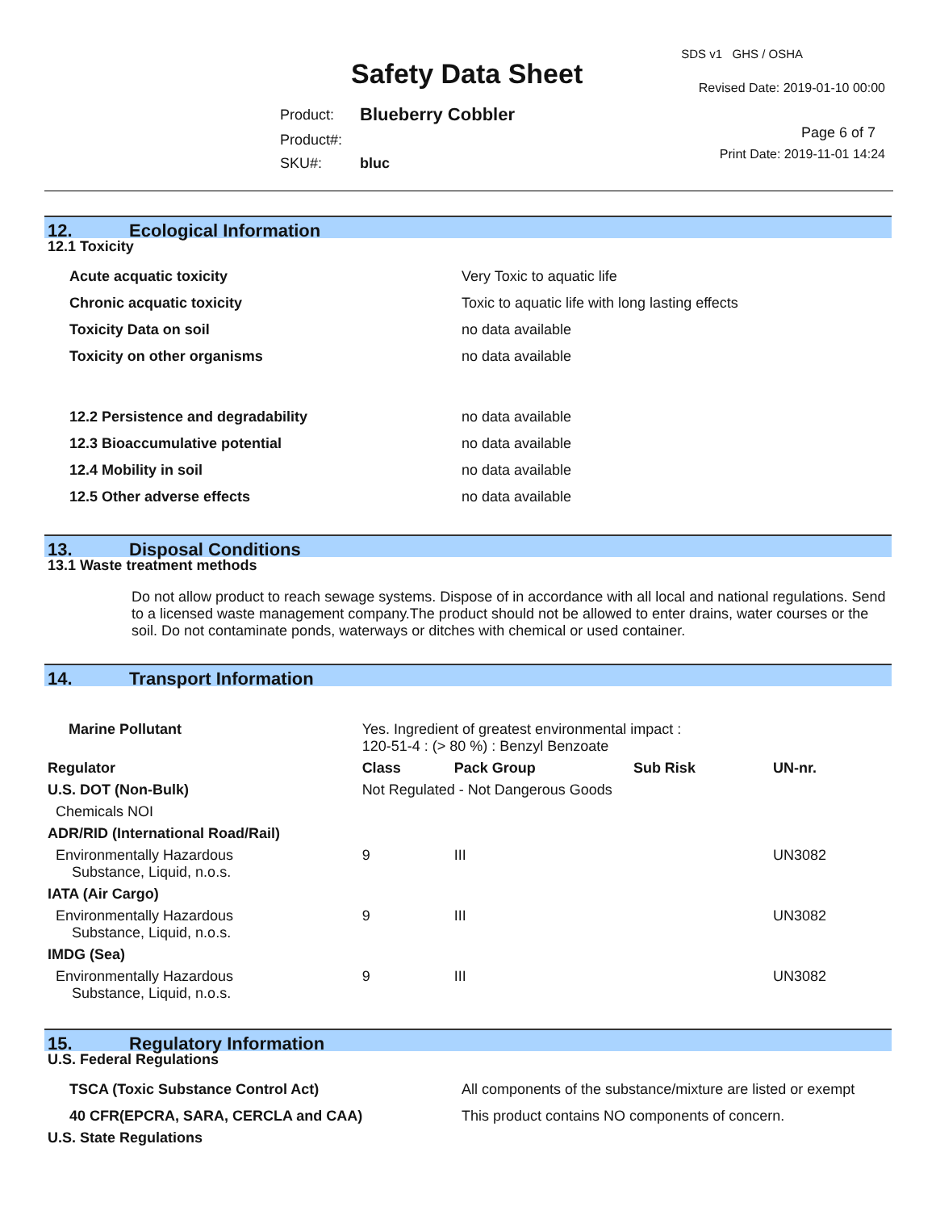Safety Data Sheet
SDS v1 GHS / OSHA
Revised Date: 2019-01-10 00:00
| Product: | Blueberry Cobbler |
| Product#: | |
| SKU#: | bluc |
Page 6 of 7
Print Date: 2019-11-01 14:24
12. Ecological Information
12.1 Toxicity
| Acute acquatic toxicity | Very Toxic to aquatic life |
| Chronic acquatic toxicity | Toxic to aquatic life with long lasting effects |
| Toxicity Data on soil | no data available |
| Toxicity on other organisms | no data available |
| 12.2 Persistence and degradability | no data available |
| 12.3 Bioaccumulative potential | no data available |
| 12.4 Mobility in soil | no data available |
| 12.5 Other adverse effects | no data available |
13. Disposal Conditions
13.1 Waste treatment methods
Do not allow product to reach sewage systems. Dispose of in accordance with all local and national regulations. Send to a licensed waste management company.The product should not be allowed to enter drains, water courses or the soil. Do not contaminate ponds, waterways or ditches with chemical or used container.
14. Transport Information
| Marine Pollutant | Yes. Ingredient of greatest environmental impact : 120-51-4 : (> 80 %) : Benzyl Benzoate | | | |
| Regulator | Class | Pack Group | Sub Risk | UN-nr. |
| U.S. DOT (Non-Bulk) | Not Regulated - Not Dangerous Goods | | | |
| Chemicals NOI | | | | |
| ADR/RID (International Road/Rail) | | | | |
| Environmentally Hazardous Substance, Liquid, n.o.s. | 9 | III | | UN3082 |
| IATA (Air Cargo) | | | | |
| Environmentally Hazardous Substance, Liquid, n.o.s. | 9 | III | | UN3082 |
| IMDG (Sea) | | | | |
| Environmentally Hazardous Substance, Liquid, n.o.s. | 9 | III | | UN3082 |
15. Regulatory Information
U.S. Federal Regulations
| TSCA (Toxic Substance Control Act) | All components of the substance/mixture are listed or exempt |
| 40 CFR(EPCRA, SARA, CERCLA and CAA) | This product contains NO components of concern. |
U.S. State Regulations